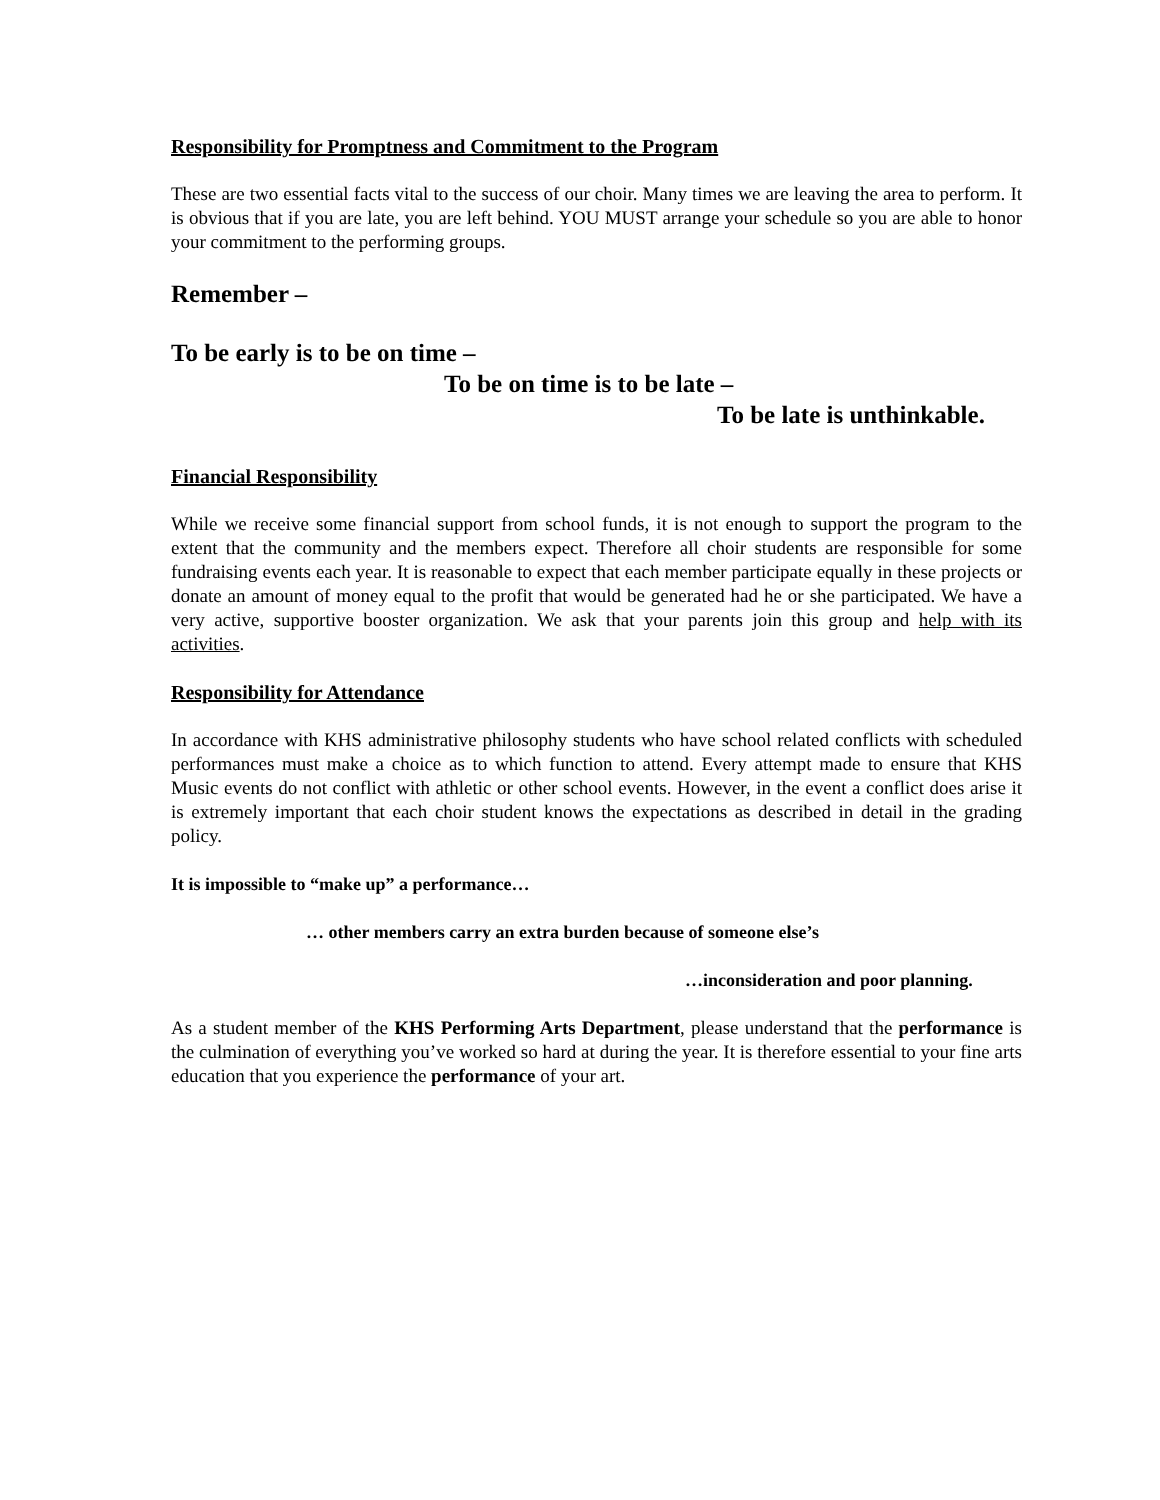Responsibility for Promptness and Commitment to the Program
These are two essential facts vital to the success of our choir. Many times we are leaving the area to perform. It is obvious that if you are late, you are left behind. YOU MUST arrange your schedule so you are able to honor your commitment to the performing groups.
Remember –
To be early is to be on time –
To be on time is to be late –
To be late is unthinkable.
Financial Responsibility
While we receive some financial support from school funds, it is not enough to support the program to the extent that the community and the members expect. Therefore all choir students are responsible for some fundraising events each year. It is reasonable to expect that each member participate equally in these projects or donate an amount of money equal to the profit that would be generated had he or she participated. We have a very active, supportive booster organization. We ask that your parents join this group and help with its activities.
Responsibility for Attendance
In accordance with KHS administrative philosophy students who have school related conflicts with scheduled performances must make a choice as to which function to attend. Every attempt made to ensure that KHS Music events do not conflict with athletic or other school events. However, in the event a conflict does arise it is extremely important that each choir student knows the expectations as described in detail in the grading policy.
It is impossible to “make up” a performance…
… other members carry an extra burden because of someone else’s
…inconsideration and poor planning.
As a student member of the KHS Performing Arts Department, please understand that the performance is the culmination of everything you’ve worked so hard at during the year. It is therefore essential to your fine arts education that you experience the performance of your art.